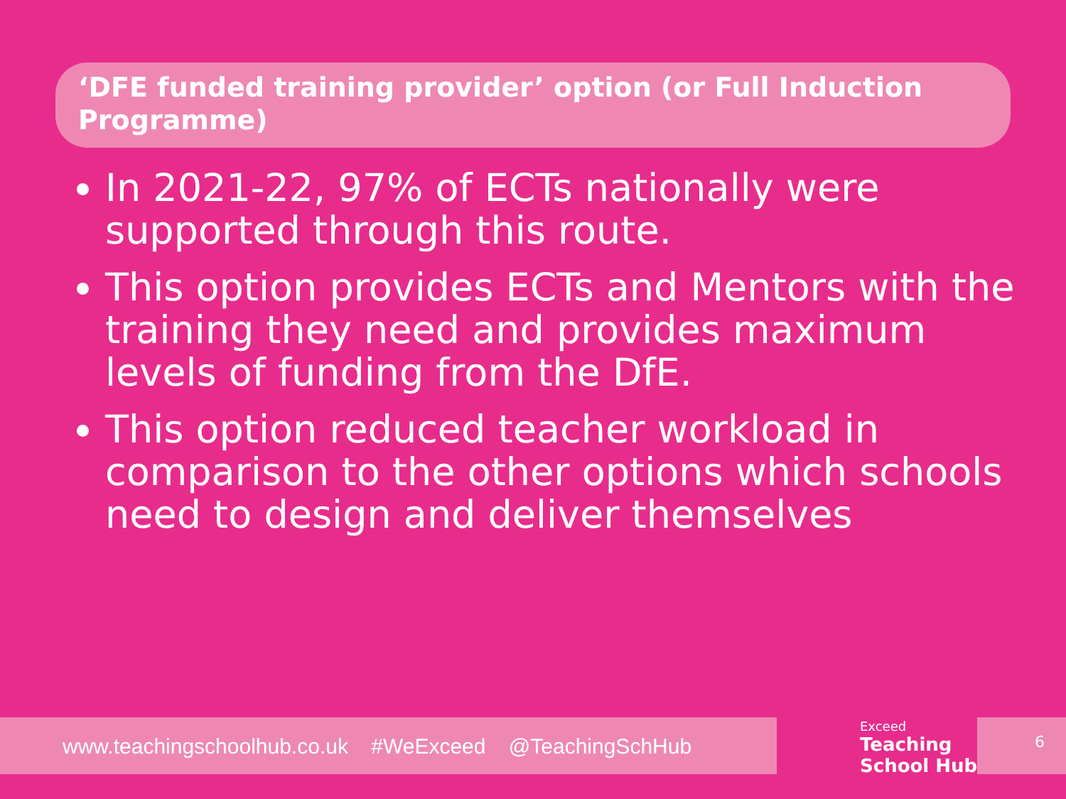‘DFE funded training provider’ option (or Full Induction Programme)
In 2021-22, 97% of ECTs nationally were supported through this route.
This option provides ECTs and Mentors with the training they need and provides maximum levels of funding from the DfE.
This option reduced teacher workload in comparison to the other options which schools need to design and deliver themselves
www.teachingschoolhub.co.uk #WeExceed @TeachingSchHub Exceed
Teaching
School Hub
6